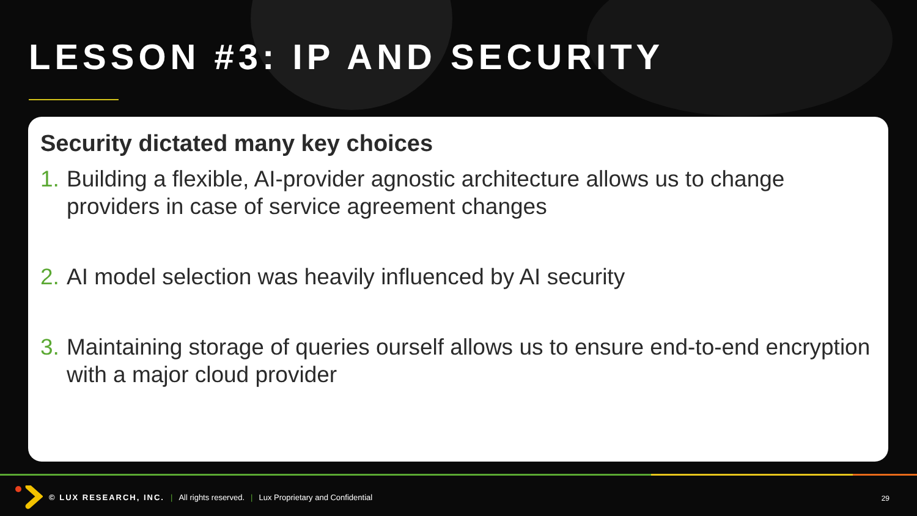LESSON #3: IP AND SECURITY
Security dictated many key choices
1. Building a flexible, AI-provider agnostic architecture allows us to change providers in case of service agreement changes
2. AI model selection was heavily influenced by AI security
3. Maintaining storage of queries ourself allows us to ensure end-to-end encryption with a major cloud provider
© LUX RESEARCH, INC. | All rights reserved. | Lux Proprietary and Confidential
29